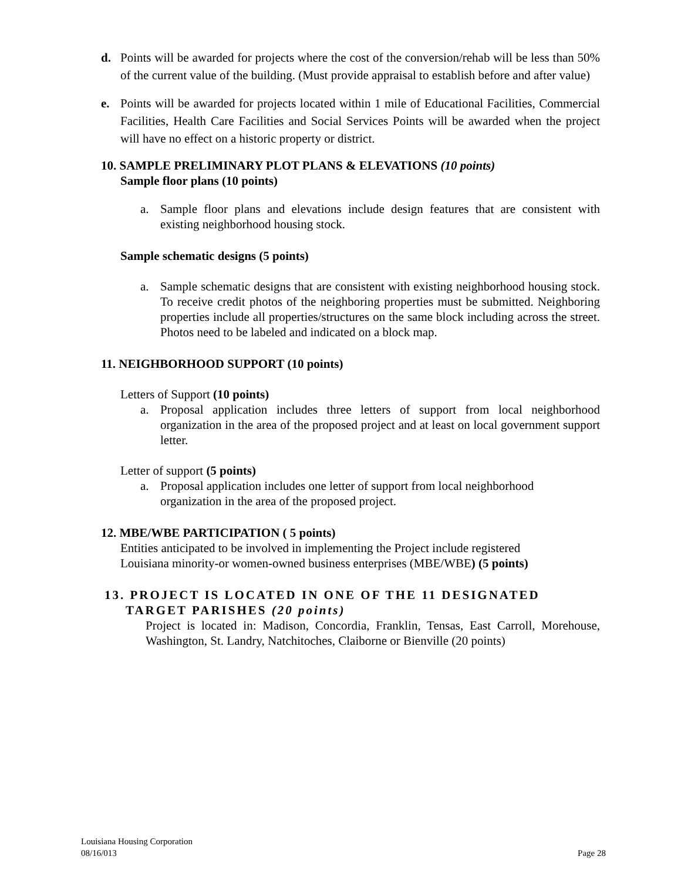d. Points will be awarded for projects where the cost of the conversion/rehab will be less than 50% of the current value of the building. (Must provide appraisal to establish before and after value)
e. Points will be awarded for projects located within 1 mile of Educational Facilities, Commercial Facilities, Health Care Facilities and Social Services Points will be awarded when the project will have no effect on a historic property or district.
10. SAMPLE PRELIMINARY PLOT PLANS & ELEVATIONS (10 points)
Sample floor plans (10 points)
a. Sample floor plans and elevations include design features that are consistent with existing neighborhood housing stock.
Sample schematic designs (5 points)
a. Sample schematic designs that are consistent with existing neighborhood housing stock. To receive credit photos of the neighboring properties must be submitted. Neighboring properties include all properties/structures on the same block including across the street. Photos need to be labeled and indicated on a block map.
11. NEIGHBORHOOD SUPPORT (10 points)
Letters of Support (10 points)
a. Proposal application includes three letters of support from local neighborhood organization in the area of the proposed project and at least on local government support letter.
Letter of support (5 points)
a. Proposal application includes one letter of support from local neighborhood
organization in the area of the proposed project.
12. MBE/WBE PARTICIPATION ( 5 points)
Entities anticipated to be involved in implementing the Project include registered
Louisiana minority-or women-owned business enterprises (MBE/WBE) (5 points)
13. PROJECT IS LOCATED IN ONE OF THE 11 DESIGNATED
TARGET PARISHES (20 points)
Project is located in: Madison, Concordia, Franklin, Tensas, East Carroll, Morehouse, Washington, St. Landry, Natchitoches, Claiborne or Bienville (20 points)
Louisiana Housing Corporation
08/16/013 Page 28